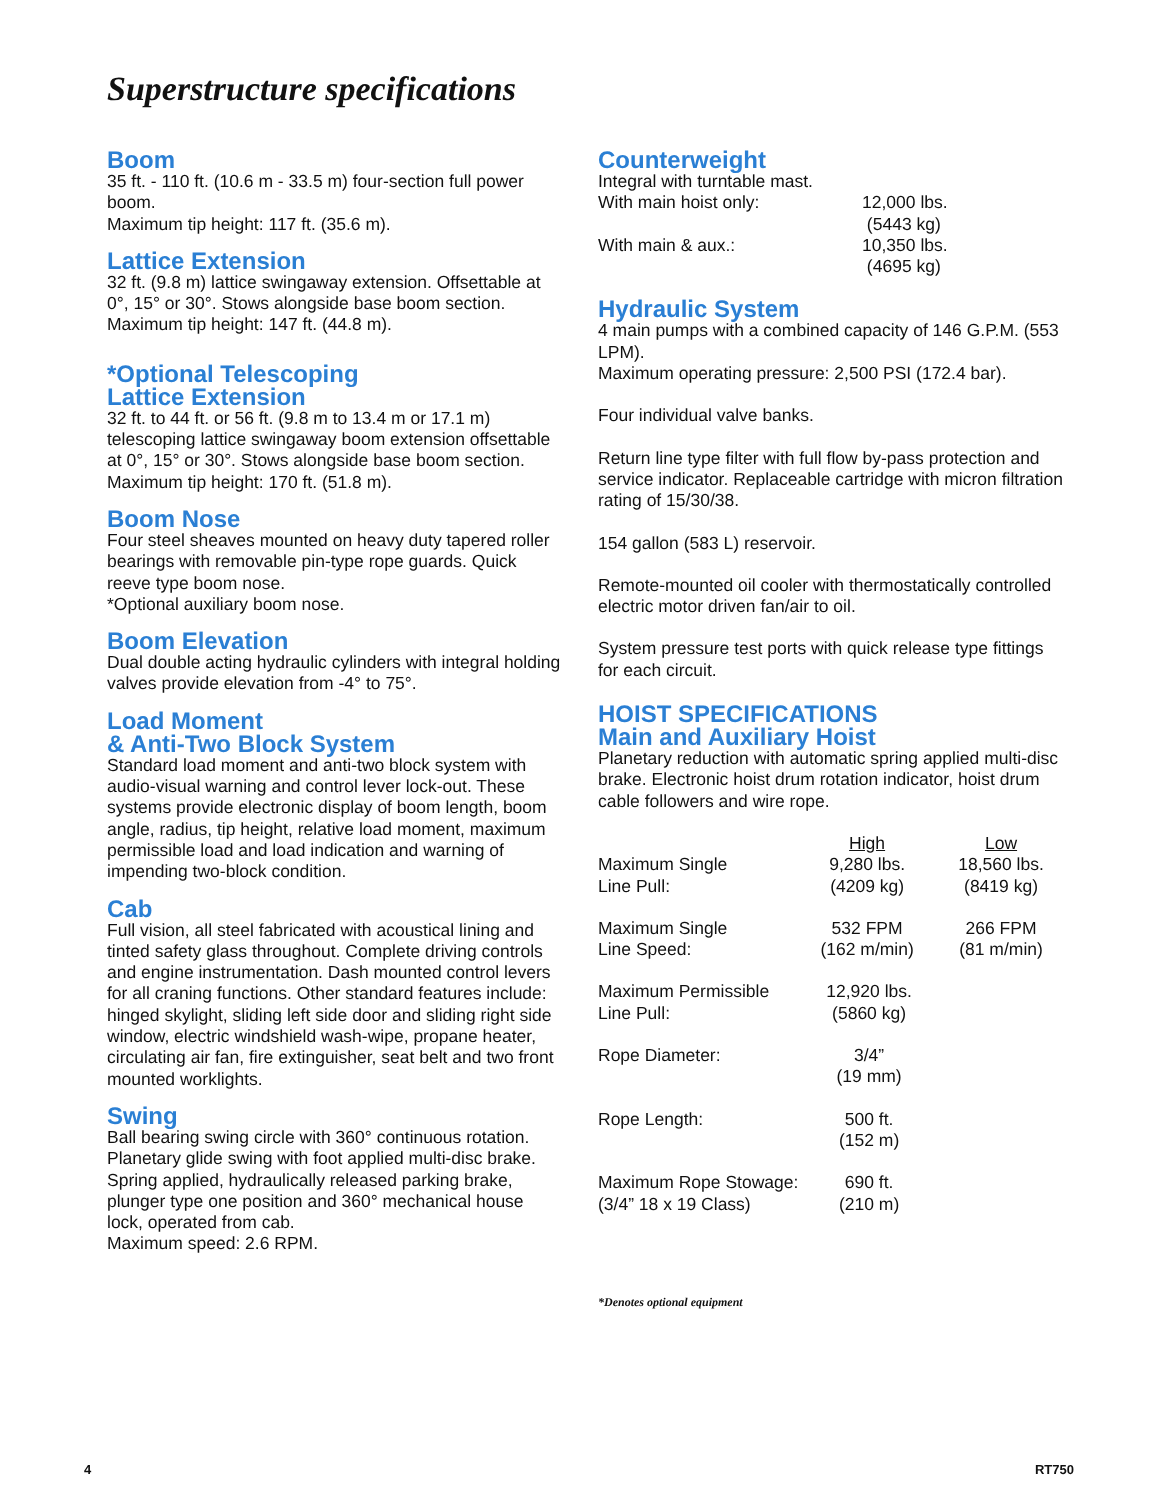Superstructure specifications
Boom
35 ft. - 110 ft. (10.6 m - 33.5 m) four-section full power boom.
Maximum tip height: 117 ft. (35.6 m).
Lattice Extension
32 ft. (9.8 m) lattice swingaway extension. Offsettable at 0°, 15° or 30°. Stows alongside base boom section.
Maximum tip height: 147 ft. (44.8 m).
*Optional Telescoping
Lattice Extension
32 ft. to 44 ft. or 56 ft. (9.8 m to 13.4 m or 17.1 m) telescoping lattice swingaway boom extension offsettable at 0°, 15° or 30°. Stows alongside base boom section.
Maximum tip height: 170 ft. (51.8 m).
Boom Nose
Four steel sheaves mounted on heavy duty tapered roller bearings with removable pin-type rope guards. Quick reeve type boom nose.
*Optional auxiliary boom nose.
Boom Elevation
Dual double acting hydraulic cylinders with integral holding valves provide elevation from -4° to 75°.
Load Moment
& Anti-Two Block System
Standard load moment and anti-two block system with audio-visual warning and control lever lock-out. These systems provide electronic display of boom length, boom angle, radius, tip height, relative load moment, maximum permissible load and load indication and warning of impending two-block condition.
Cab
Full vision, all steel fabricated with acoustical lining and tinted safety glass throughout. Complete driving controls and engine instrumentation. Dash mounted control levers for all craning functions. Other standard features include: hinged skylight, sliding left side door and sliding right side window, electric windshield wash-wipe, propane heater, circulating air fan, fire extinguisher, seat belt and two front mounted worklights.
Swing
Ball bearing swing circle with 360° continuous rotation. Planetary glide swing with foot applied multi-disc brake. Spring applied, hydraulically released parking brake, plunger type one position and 360° mechanical house lock, operated from cab.
Maximum speed: 2.6 RPM.
Counterweight
Integral with turntable mast.
| With main hoist only: | 12,000 lbs. (5443 kg) |
| With main & aux.: | 10,350 lbs. (4695 kg) |
Hydraulic System
4 main pumps with a combined capacity of 146 G.P.M. (553 LPM).
Maximum operating pressure: 2,500 PSI (172.4 bar).
Four individual valve banks.
Return line type filter with full flow by-pass protection and service indicator. Replaceable cartridge with micron filtration rating of 15/30/38.
154 gallon (583 L) reservoir.
Remote-mounted oil cooler with thermostatically controlled electric motor driven fan/air to oil.
System pressure test ports with quick release type fittings for each circuit.
HOIST SPECIFICATIONS
Main and Auxiliary Hoist
Planetary reduction with automatic spring applied multi-disc brake. Electronic hoist drum rotation indicator, hoist drum cable followers and wire rope.
| | High | Low |
| --- | --- | --- |
| Maximum Single Line Pull: | 9,280 lbs. (4209 kg) | 18,560 lbs. (8419 kg) |
| Maximum Single Line Speed: | 532 FPM (162 m/min) | 266 FPM (81 m/min) |
| Maximum Permissible Line Pull: | 12,920 lbs. (5860 kg) | |
| Rope Diameter: | 3/4” (19 mm) | |
| Rope Length: | 500 ft. (152 m) | |
| Maximum Rope Stowage: (3/4” 18 x 19 Class) | 690 ft. (210 m) | |
*Denotes optional equipment
4 RT750